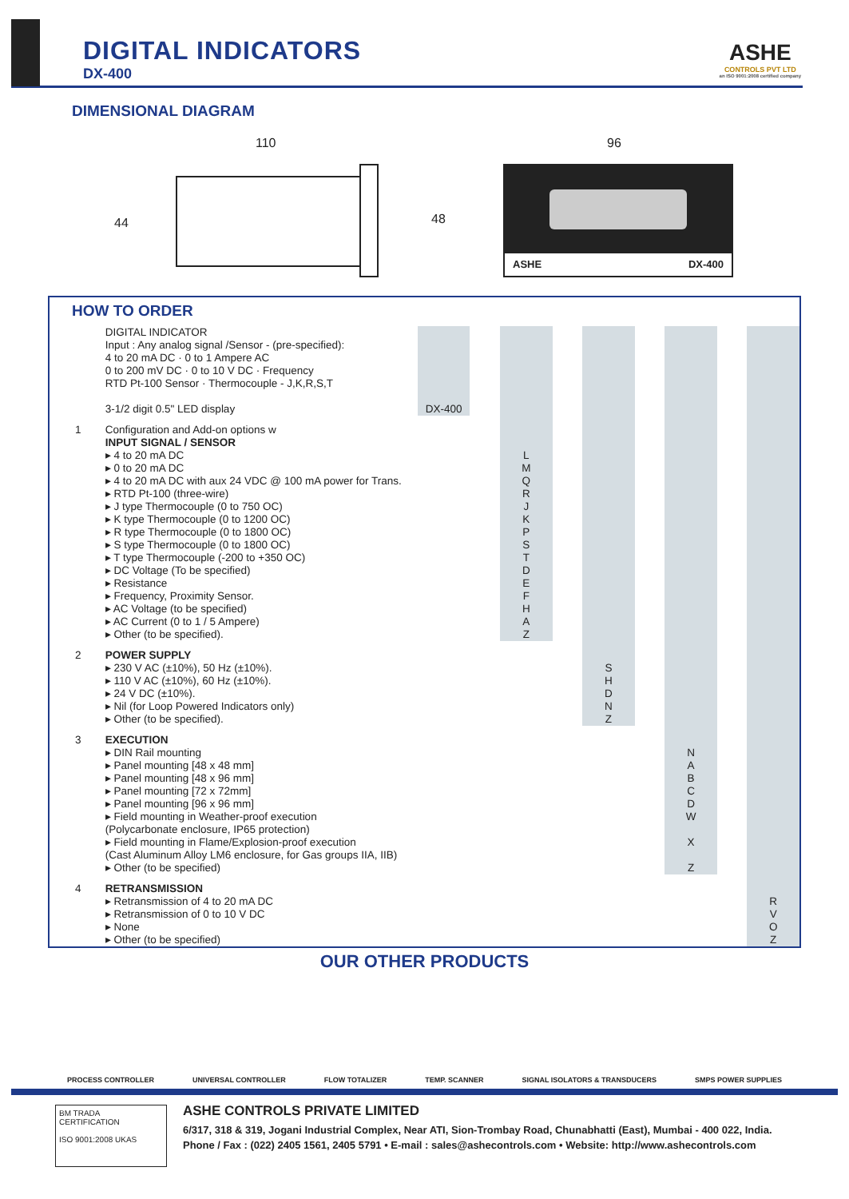DIGITAL INDICATORS
DX-400
ASHE
CONTROLS PVT LTD
an ISO 9001:2008 certified company
DIMENSIONAL DIAGRAM
110
44 48
96
ASHE DX-400
HOW TO ORDER
| | DIGITAL INDICATOR Input : Any analog signal /Sensor - (pre-specified): 4 to 20 mA DC · 0 to 1 Ampere AC 0 to 200 mV DC · 0 to 10 V DC · Frequency RTD Pt-100 Sensor · Thermocouple - J,K,R,S,T 3-1/2 digit 0.5" LED display | DX-400 | | | | | | | | |
| 1 | Configuration and Add-on options w INPUT SIGNAL / SENSOR ▸ 4 to 20 mA DC ▸ 0 to 20 mA DC ▸ 4 to 20 mA DC with aux 24 VDC @ 100 mA power for Trans. ▸ RTD Pt-100 (three-wire) ▸ J type Thermocouple (0 to 750 OC) ▸ K type Thermocouple (0 to 1200 OC) ▸ R type Thermocouple (0 to 1800 OC) ▸ S type Thermocouple (0 to 1800 OC) ▸ T type Thermocouple (-200 to +350 OC) ▸ DC Voltage (To be specified) ▸ Resistance ▸ Frequency, Proximity Sensor. ▸ AC Voltage (to be specified) ▸ AC Current (0 to 1 / 5 Ampere) ▸ Other (to be specified). | | | L M Q R J K P S T D E F H A Z | | | | | | |
| 2 | POWER SUPPLY ▸ 230 V AC (±10%), 50 Hz (±10%). ▸ 110 V AC (±10%), 60 Hz (±10%). ▸ 24 V DC (±10%). ▸ Nil (for Loop Powered Indicators only) ▸ Other (to be specified). | | | | | S H D N Z | | | | |
| 3 | EXECUTION ▸ DIN Rail mounting ▸ Panel mounting [48 x 48 mm] ▸ Panel mounting [48 x 96 mm] ▸ Panel mounting [72 x 72mm] ▸ Panel mounting [96 x 96 mm] ▸ Field mounting in Weather-proof execution (Polycarbonate enclosure, IP65 protection) ▸ Field mounting in Flame/Explosion-proof execution (Cast Aluminum Alloy LM6 enclosure, for Gas groups IIA, IIB) ▸ Other (to be specified) | | | | | | | N A B C D W X Z | | |
| 4 | RETRANSMISSION ▸ Retransmission of 4 to 20 mA DC ▸ Retransmission of 0 to 10 V DC ▸ None ▸ Other (to be specified) | | | | | | | | | R V O Z |
OUR OTHER PRODUCTS
PROCESS CONTROLLER UNIVERSAL CONTROLLER FLOW TOTALIZER TEMP. SCANNER SIGNAL ISOLATORS & TRANSDUCERS SMPS POWER SUPPLIES
BM TRADA
CERTIFICATION
ISO 9001:2008 UKAS
ASHE CONTROLS PRIVATE LIMITED
6/317, 318 & 319, Jogani Industrial Complex, Near ATI, Sion-Trombay Road, Chunabhatti (East), Mumbai - 400 022, India.
Phone / Fax : (022) 2405 1561, 2405 5791 • E-mail : sales@ashecontrols.com • Website: http://www.ashecontrols.com